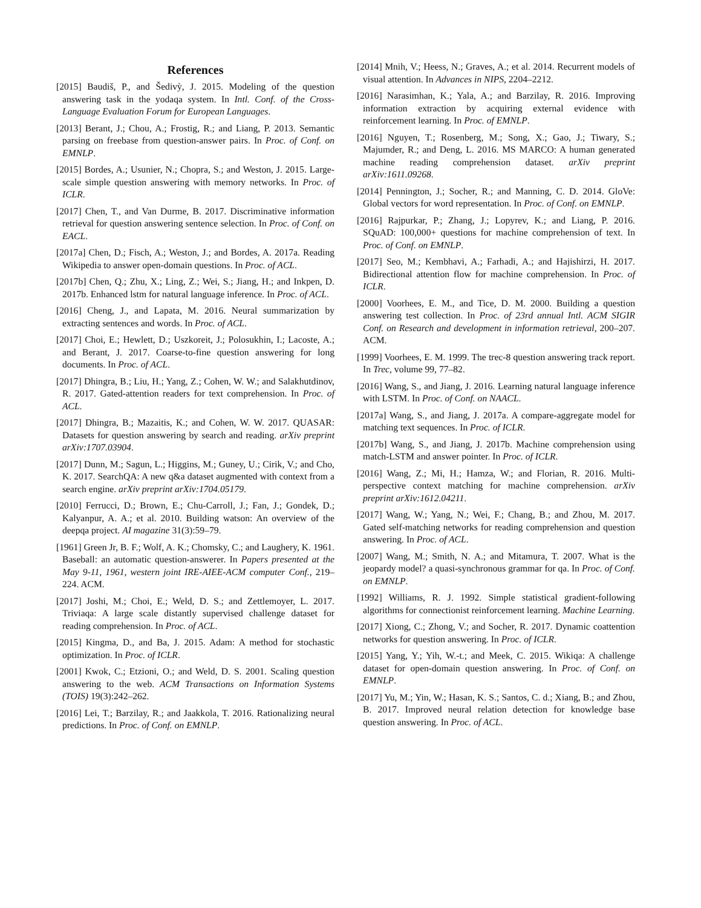References
[2015] Baudiš, P., and Šedivỳ, J. 2015. Modeling of the question answering task in the yodaqa system. In Intl. Conf. of the Cross-Language Evaluation Forum for European Languages.
[2013] Berant, J.; Chou, A.; Frostig, R.; and Liang, P. 2013. Semantic parsing on freebase from question-answer pairs. In Proc. of Conf. on EMNLP.
[2015] Bordes, A.; Usunier, N.; Chopra, S.; and Weston, J. 2015. Large-scale simple question answering with memory networks. In Proc. of ICLR.
[2017] Chen, T., and Van Durme, B. 2017. Discriminative information retrieval for question answering sentence selection. In Proc. of Conf. on EACL.
[2017a] Chen, D.; Fisch, A.; Weston, J.; and Bordes, A. 2017a. Reading Wikipedia to answer open-domain questions. In Proc. of ACL.
[2017b] Chen, Q.; Zhu, X.; Ling, Z.; Wei, S.; Jiang, H.; and Inkpen, D. 2017b. Enhanced lstm for natural language inference. In Proc. of ACL.
[2016] Cheng, J., and Lapata, M. 2016. Neural summarization by extracting sentences and words. In Proc. of ACL.
[2017] Choi, E.; Hewlett, D.; Uszkoreit, J.; Polosukhin, I.; Lacoste, A.; and Berant, J. 2017. Coarse-to-fine question answering for long documents. In Proc. of ACL.
[2017] Dhingra, B.; Liu, H.; Yang, Z.; Cohen, W. W.; and Salakhutdinov, R. 2017. Gated-attention readers for text comprehension. In Proc. of ACL.
[2017] Dhingra, B.; Mazaitis, K.; and Cohen, W. W. 2017. QUASAR: Datasets for question answering by search and reading. arXiv preprint arXiv:1707.03904.
[2017] Dunn, M.; Sagun, L.; Higgins, M.; Guney, U.; Cirik, V.; and Cho, K. 2017. SearchQA: A new q&a dataset augmented with context from a search engine. arXiv preprint arXiv:1704.05179.
[2010] Ferrucci, D.; Brown, E.; Chu-Carroll, J.; Fan, J.; Gondek, D.; Kalyanpur, A. A.; et al. 2010. Building watson: An overview of the deepqa project. AI magazine 31(3):59–79.
[1961] Green Jr, B. F.; Wolf, A. K.; Chomsky, C.; and Laughery, K. 1961. Baseball: an automatic question-answerer. In Papers presented at the May 9-11, 1961, western joint IRE-AIEE-ACM computer Conf., 219–224. ACM.
[2017] Joshi, M.; Choi, E.; Weld, D. S.; and Zettlemoyer, L. 2017. Triviaqa: A large scale distantly supervised challenge dataset for reading comprehension. In Proc. of ACL.
[2015] Kingma, D., and Ba, J. 2015. Adam: A method for stochastic optimization. In Proc. of ICLR.
[2001] Kwok, C.; Etzioni, O.; and Weld, D. S. 2001. Scaling question answering to the web. ACM Transactions on Information Systems (TOIS) 19(3):242–262.
[2016] Lei, T.; Barzilay, R.; and Jaakkola, T. 2016. Rationalizing neural predictions. In Proc. of Conf. on EMNLP.
[2014] Mnih, V.; Heess, N.; Graves, A.; et al. 2014. Recurrent models of visual attention. In Advances in NIPS, 2204–2212.
[2016] Narasimhan, K.; Yala, A.; and Barzilay, R. 2016. Improving information extraction by acquiring external evidence with reinforcement learning. In Proc. of EMNLP.
[2016] Nguyen, T.; Rosenberg, M.; Song, X.; Gao, J.; Tiwary, S.; Majumder, R.; and Deng, L. 2016. MS MARCO: A human generated machine reading comprehension dataset. arXiv preprint arXiv:1611.09268.
[2014] Pennington, J.; Socher, R.; and Manning, C. D. 2014. GloVe: Global vectors for word representation. In Proc. of Conf. on EMNLP.
[2016] Rajpurkar, P.; Zhang, J.; Lopyrev, K.; and Liang, P. 2016. SQuAD: 100,000+ questions for machine comprehension of text. In Proc. of Conf. on EMNLP.
[2017] Seo, M.; Kembhavi, A.; Farhadi, A.; and Hajishirzi, H. 2017. Bidirectional attention flow for machine comprehension. In Proc. of ICLR.
[2000] Voorhees, E. M., and Tice, D. M. 2000. Building a question answering test collection. In Proc. of 23rd annual Intl. ACM SIGIR Conf. on Research and development in information retrieval, 200–207. ACM.
[1999] Voorhees, E. M. 1999. The trec-8 question answering track report. In Trec, volume 99, 77–82.
[2016] Wang, S., and Jiang, J. 2016. Learning natural language inference with LSTM. In Proc. of Conf. on NAACL.
[2017a] Wang, S., and Jiang, J. 2017a. A compare-aggregate model for matching text sequences. In Proc. of ICLR.
[2017b] Wang, S., and Jiang, J. 2017b. Machine comprehension using match-LSTM and answer pointer. In Proc. of ICLR.
[2016] Wang, Z.; Mi, H.; Hamza, W.; and Florian, R. 2016. Multi-perspective context matching for machine comprehension. arXiv preprint arXiv:1612.04211.
[2017] Wang, W.; Yang, N.; Wei, F.; Chang, B.; and Zhou, M. 2017. Gated self-matching networks for reading comprehension and question answering. In Proc. of ACL.
[2007] Wang, M.; Smith, N. A.; and Mitamura, T. 2007. What is the jeopardy model? a quasi-synchronous grammar for qa. In Proc. of Conf. on EMNLP.
[1992] Williams, R. J. 1992. Simple statistical gradient-following algorithms for connectionist reinforcement learning. Machine Learning.
[2017] Xiong, C.; Zhong, V.; and Socher, R. 2017. Dynamic coattention networks for question answering. In Proc. of ICLR.
[2015] Yang, Y.; Yih, W.-t.; and Meek, C. 2015. Wikiqa: A challenge dataset for open-domain question answering. In Proc. of Conf. on EMNLP.
[2017] Yu, M.; Yin, W.; Hasan, K. S.; Santos, C. d.; Xiang, B.; and Zhou, B. 2017. Improved neural relation detection for knowledge base question answering. In Proc. of ACL.